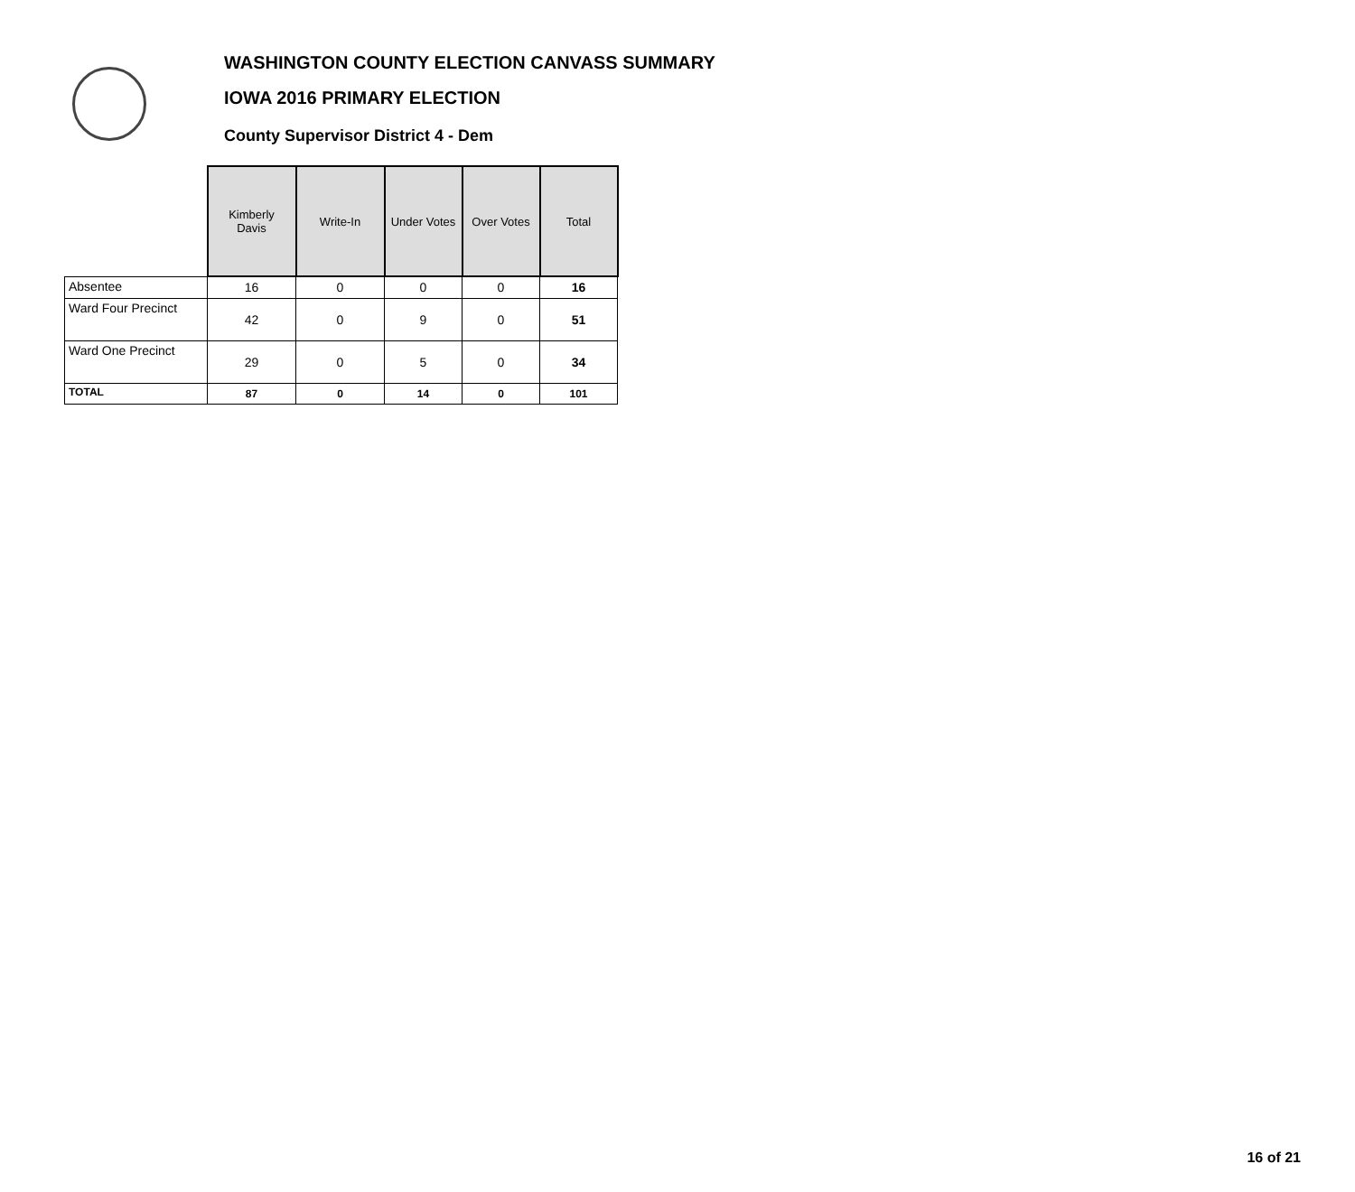WASHINGTON COUNTY ELECTION CANVASS SUMMARY
IOWA 2016 PRIMARY ELECTION
County Supervisor District 4 - Dem
| | Kimberly Davis | Write-In | Under Votes | Over Votes | Total |
| --- | --- | --- | --- | --- | --- |
| Absentee | 16 | 0 | 0 | 0 | 16 |
| Ward Four Precinct | 42 | 0 | 9 | 0 | 51 |
| Ward One Precinct | 29 | 0 | 5 | 0 | 34 |
| TOTAL | 87 | 0 | 14 | 0 | 101 |
16 of 21